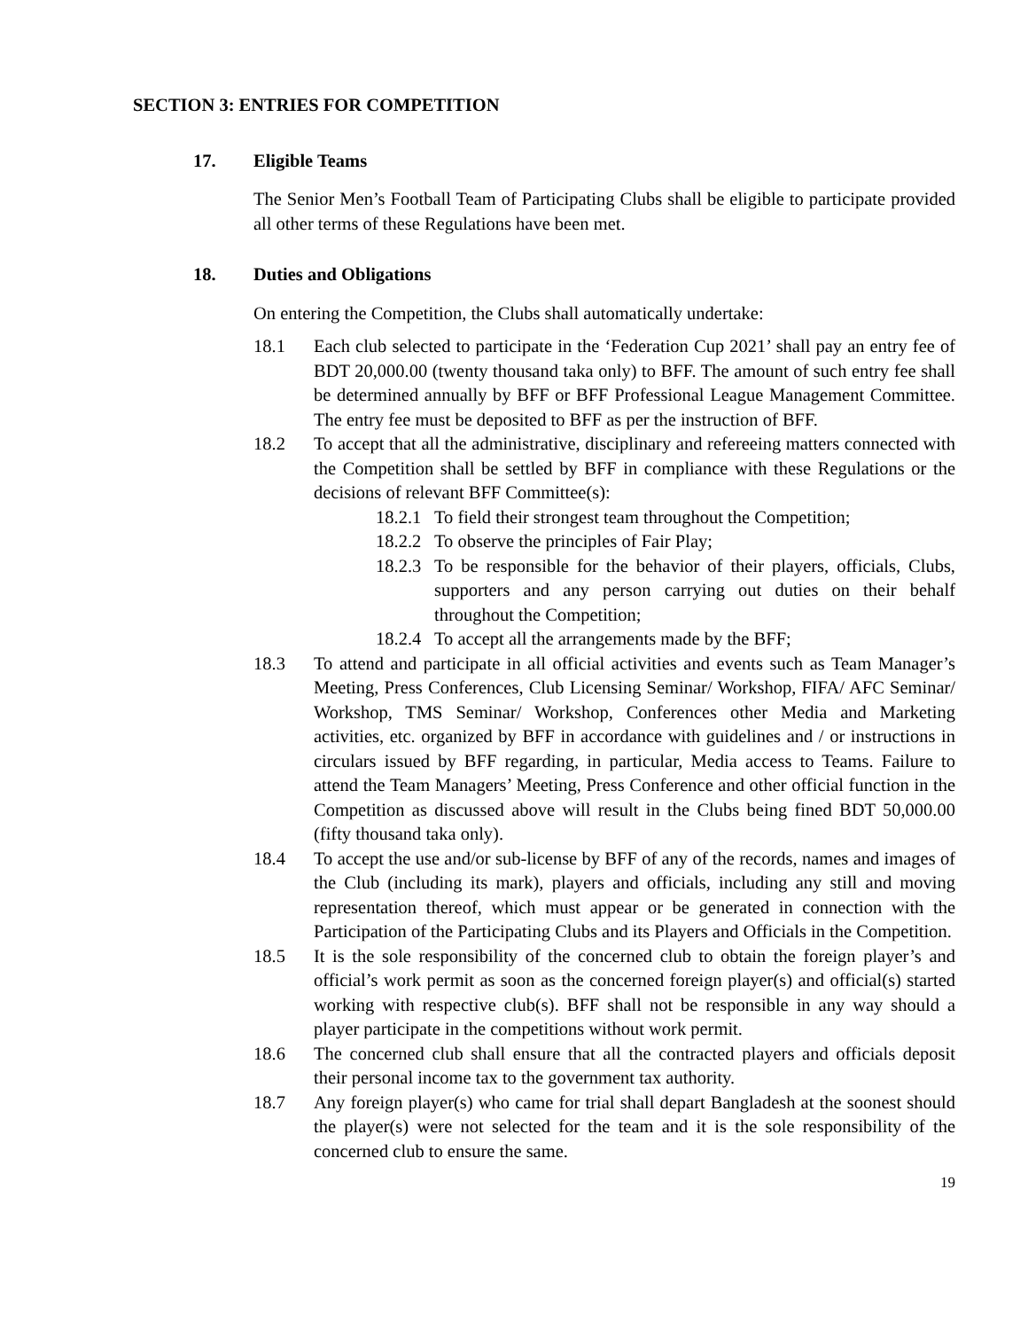SECTION 3: ENTRIES FOR COMPETITION
17. Eligible Teams
The Senior Men’s Football Team of Participating Clubs shall be eligible to participate provided all other terms of these Regulations have been met.
18. Duties and Obligations
On entering the Competition, the Clubs shall automatically undertake:
18.1 Each club selected to participate in the ‘Federation Cup 2021’ shall pay an entry fee of BDT 20,000.00 (twenty thousand taka only) to BFF. The amount of such entry fee shall be determined annually by BFF or BFF Professional League Management Committee. The entry fee must be deposited to BFF as per the instruction of BFF.
18.2 To accept that all the administrative, disciplinary and refereeing matters connected with the Competition shall be settled by BFF in compliance with these Regulations or the decisions of relevant BFF Committee(s):
18.2.1
To field their strongest team throughout the Competition;
18.2.2
To observe the principles of Fair Play;
18.2.3
To be responsible for the behavior of their players, officials, Clubs, supporters and any person carrying out duties on their behalf throughout the Competition;
18.2.4
To accept all the arrangements made by the BFF;
18.3 To attend and participate in all official activities and events such as Team Manager’s Meeting, Press Conferences, Club Licensing Seminar/ Workshop, FIFA/ AFC Seminar/ Workshop, TMS Seminar/ Workshop, Conferences other Media and Marketing activities, etc. organized by BFF in accordance with guidelines and / or instructions in circulars issued by BFF regarding, in particular, Media access to Teams. Failure to attend the Team Managers’ Meeting, Press Conference and other official function in the Competition as discussed above will result in the Clubs being fined BDT 50,000.00 (fifty thousand taka only).
18.4 To accept the use and/or sub-license by BFF of any of the records, names and images of the Club (including its mark), players and officials, including any still and moving representation thereof, which must appear or be generated in connection with the Participation of the Participating Clubs and its Players and Officials in the Competition.
18.5 It is the sole responsibility of the concerned club to obtain the foreign player’s and official’s work permit as soon as the concerned foreign player(s) and official(s) started working with respective club(s). BFF shall not be responsible in any way should a player participate in the competitions without work permit.
18.6 The concerned club shall ensure that all the contracted players and officials deposit their personal income tax to the government tax authority.
18.7 Any foreign player(s) who came for trial shall depart Bangladesh at the soonest should the player(s) were not selected for the team and it is the sole responsibility of the concerned club to ensure the same.
19